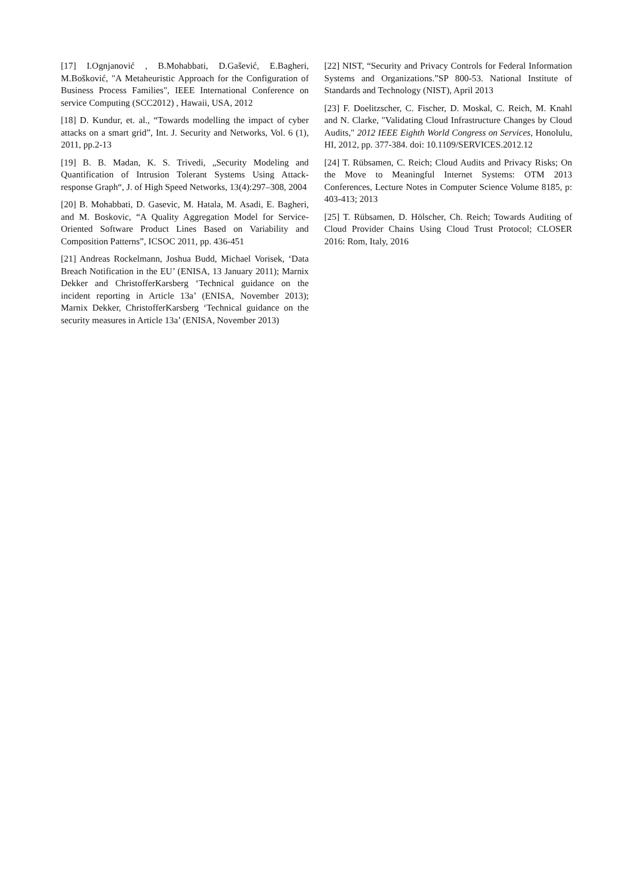[17] I.Ognjanović , B.Mohabbati, D.Gašević, E.Bagheri, M.Bošković, "A Metaheuristic Approach for the Configuration of Business Process Families", IEEE International Conference on service Computing (SCC2012) , Hawaii, USA, 2012
[18] D. Kundur, et. al., “Towards modelling the impact of cyber attacks on a smart grid”, Int. J. Security and Networks, Vol. 6 (1), 2011, pp.2-13
[19] B. B. Madan, K. S. Trivedi, „Security Modeling and Quantification of Intrusion Tolerant Systems Using Attack-response Graph“, J. of High Speed Networks, 13(4):297–308, 2004
[20] B. Mohabbati, D. Gasevic, M. Hatala, M. Asadi, E. Bagheri, and M. Boskovic, “A Quality Aggregation Model for Service-Oriented Software Product Lines Based on Variability and Composition Patterns”, ICSOC 2011, pp. 436-451
[21] Andreas Rockelmann, Joshua Budd, Michael Vorisek, ‘Data Breach Notification in the EU’ (ENISA, 13 January 2011); Marnix Dekker and ChristofferKarsberg ‘Technical guidance on the incident reporting in Article 13a’ (ENISA, November 2013); Marnix Dekker, ChristofferKarsberg ‘Technical guidance on the security measures in Article 13a’ (ENISA, November 2013)
[22] NIST, “Security and Privacy Controls for Federal Information Systems and Organizations.”SP 800-53. National Institute of Standards and Technology (NIST), April 2013
[23] F. Doelitzscher, C. Fischer, D. Moskal, C. Reich, M. Knahl and N. Clarke, "Validating Cloud Infrastructure Changes by Cloud Audits," 2012 IEEE Eighth World Congress on Services, Honolulu, HI, 2012, pp. 377-384. doi: 10.1109/SERVICES.2012.12
[24] T. Rübsamen, C. Reich; Cloud Audits and Privacy Risks; On the Move to Meaningful Internet Systems: OTM 2013 Conferences, Lecture Notes in Computer Science Volume 8185, p: 403-413; 2013
[25] T. Rübsamen, D. Hölscher, Ch. Reich; Towards Auditing of Cloud Provider Chains Using Cloud Trust Protocol; CLOSER 2016: Rom, Italy, 2016